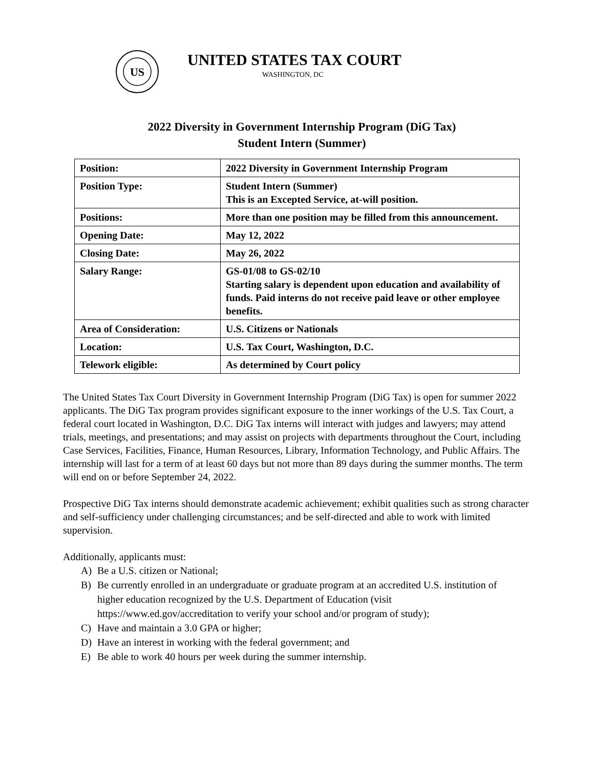US
UNITED STATES TAX COURT
WASHINGTON, DC
2022 Diversity in Government Internship Program (DiG Tax)
Student Intern (Summer)
| Position: | 2022 Diversity in Government Internship Program |
| Position Type: | Student Intern (Summer) This is an Excepted Service, at-will position. |
| Positions: | More than one position may be filled from this announcement. |
| Opening Date: | May 12, 2022 |
| Closing Date: | May 26, 2022 |
| Salary Range: | GS-01/08 to GS-02/10 Starting salary is dependent upon education and availability of funds. Paid interns do not receive paid leave or other employee benefits. |
| Area of Consideration: | U.S. Citizens or Nationals |
| Location: | U.S. Tax Court, Washington, D.C. |
| Telework eligible: | As determined by Court policy |
The United States Tax Court Diversity in Government Internship Program (DiG Tax) is open for summer 2022 applicants. The DiG Tax program provides significant exposure to the inner workings of the U.S. Tax Court, a federal court located in Washington, D.C. DiG Tax interns will interact with judges and lawyers; may attend trials, meetings, and presentations; and may assist on projects with departments throughout the Court, including Case Services, Facilities, Finance, Human Resources, Library, Information Technology, and Public Affairs. The internship will last for a term of at least 60 days but not more than 89 days during the summer months. The term will end on or before September 24, 2022.
Prospective DiG Tax interns should demonstrate academic achievement; exhibit qualities such as strong character and self-sufficiency under challenging circumstances; and be self-directed and able to work with limited supervision.
Additionally, applicants must:
A) Be a U.S. citizen or National;
B) Be currently enrolled in an undergraduate or graduate program at an accredited U.S. institution of higher education recognized by the U.S. Department of Education (visit https://www.ed.gov/accreditation to verify your school and/or program of study);
C) Have and maintain a 3.0 GPA or higher;
D) Have an interest in working with the federal government; and
E) Be able to work 40 hours per week during the summer internship.